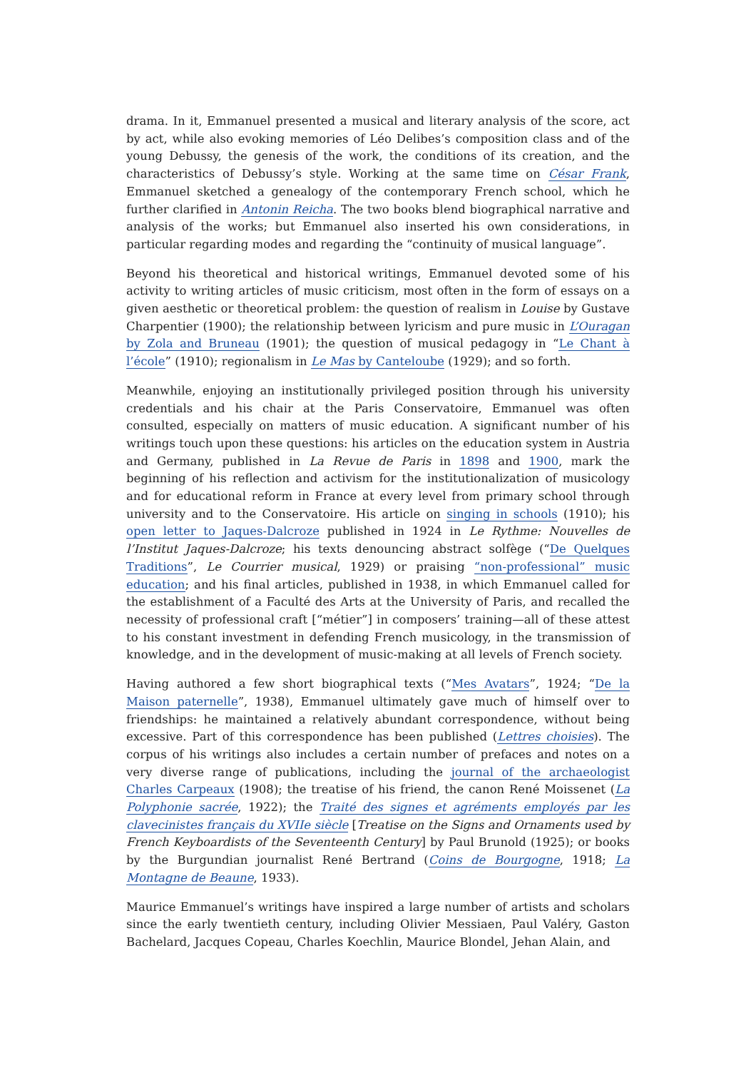drama. In it, Emmanuel presented a musical and literary analysis of the score, act by act, while also evoking memories of Léo Delibes’s composition class and of the young Debussy, the genesis of the work, the conditions of its creation, and the characteristics of Debussy’s style. Working at the same time on César Frank, Emmanuel sketched a genealogy of the contemporary French school, which he further clarified in Antonin Reicha. The two books blend biographical narrative and analysis of the works; but Emmanuel also inserted his own considerations, in particular regarding modes and regarding the “continuity of musical language”.
Beyond his theoretical and historical writings, Emmanuel devoted some of his activity to writing articles of music criticism, most often in the form of essays on a given aesthetic or theoretical problem: the question of realism in Louise by Gustave Charpentier (1900); the relationship between lyricism and pure music in L’Ouragan by Zola and Bruneau (1901); the question of musical pedagogy in “Le Chant à l’école” (1910); regionalism in Le Mas by Canteloube (1929); and so forth.
Meanwhile, enjoying an institutionally privileged position through his university credentials and his chair at the Paris Conservatoire, Emmanuel was often consulted, especially on matters of music education. A significant number of his writings touch upon these questions: his articles on the education system in Austria and Germany, published in La Revue de Paris in 1898 and 1900, mark the beginning of his reflection and activism for the institutionalization of musicology and for educational reform in France at every level from primary school through university and to the Conservatoire. His article on singing in schools (1910); his open letter to Jaques-Dalcroze published in 1924 in Le Rythme: Nouvelles de l’Institut Jaques-Dalcroze; his texts denouncing abstract solfège (“De Quelques Traditions”, Le Courrier musical, 1929) or praising “non-professional” music education; and his final articles, published in 1938, in which Emmanuel called for the establishment of a Faculté des Arts at the University of Paris, and recalled the necessity of professional craft [“métier”] in composers’ training—all of these attest to his constant investment in defending French musicology, in the transmission of knowledge, and in the development of music-making at all levels of French society.
Having authored a few short biographical texts (“Mes Avatars”, 1924; “De la Maison paternelle”, 1938), Emmanuel ultimately gave much of himself over to friendships: he maintained a relatively abundant correspondence, without being excessive. Part of this correspondence has been published (Lettres choisies). The corpus of his writings also includes a certain number of prefaces and notes on a very diverse range of publications, including the journal of the archaeologist Charles Carpeaux (1908); the treatise of his friend, the canon René Moissenet (La Polyphonie sacrée, 1922); the Traité des signes et agréments employés par les clavecinistes français du XVIIe siècle [Treatise on the Signs and Ornaments used by French Keyboardists of the Seventeenth Century] by Paul Brunold (1925); or books by the Burgundian journalist René Bertrand (Coins de Bourgogne, 1918; La Montagne de Beaune, 1933).
Maurice Emmanuel’s writings have inspired a large number of artists and scholars since the early twentieth century, including Olivier Messiaen, Paul Valéry, Gaston Bachelard, Jacques Copeau, Charles Koechlin, Maurice Blondel, Jehan Alain, and